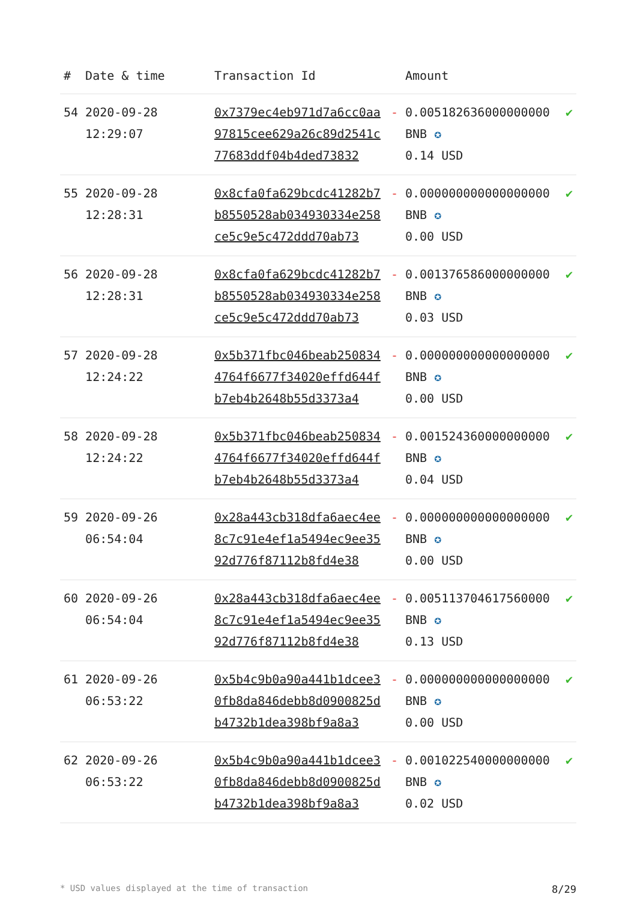| # | Date & time | Transaction Id | | Amount | |
| --- | --- | --- | --- | --- | --- |
| 54 | 2020-09-28 12:29:07 | 0x7379ec4eb971d7a6cc0aa97815cee629a26c89d2541c77683ddf04b4ded73832 | - | 0.005182636000000000 BNB ✪ 0.14 USD | ✔ |
| 55 | 2020-09-28 12:28:31 | 0x8cfa0fa629bcdc41282b7b8550528ab034930334e258ce5c9e5c472ddd70ab73 | - | 0.000000000000000000 BNB ✪ 0.00 USD | ✔ |
| 56 | 2020-09-28 12:28:31 | 0x8cfa0fa629bcdc41282b7b8550528ab034930334e258ce5c9e5c472ddd70ab73 | - | 0.001376586000000000 BNB ✪ 0.03 USD | ✔ |
| 57 | 2020-09-28 12:24:22 | 0x5b371fbc046beab2508344764f6677f34020effd644fb7eb4b2648b55d3373a4 | - | 0.000000000000000000 BNB ✪ 0.00 USD | ✔ |
| 58 | 2020-09-28 12:24:22 | 0x5b371fbc046beab2508344764f6677f34020effd644fb7eb4b2648b55d3373a4 | - | 0.001524360000000000 BNB ✪ 0.04 USD | ✔ |
| 59 | 2020-09-26 06:54:04 | 0x28a443cb318dfa6aec4ee8c7c91e4ef1a5494ec9ee3592d776f87112b8fd4e38 | - | 0.000000000000000000 BNB ✪ 0.00 USD | ✔ |
| 60 | 2020-09-26 06:54:04 | 0x28a443cb318dfa6aec4ee8c7c91e4ef1a5494ec9ee3592d776f87112b8fd4e38 | - | 0.005113704617560000 BNB ✪ 0.13 USD | ✔ |
| 61 | 2020-09-26 06:53:22 | 0x5b4c9b0a90a441b1dcee30fb8da846debb8d0900825db4732b1dea398bf9a8a3 | - | 0.000000000000000000 BNB ✪ 0.00 USD | ✔ |
| 62 | 2020-09-26 06:53:22 | 0x5b4c9b0a90a441b1dcee30fb8da846debb8d0900825db4732b1dea398bf9a8a3 | - | 0.001022540000000000 BNB ✪ 0.02 USD | ✔ |
* USD values displayed at the time of transaction 8/29